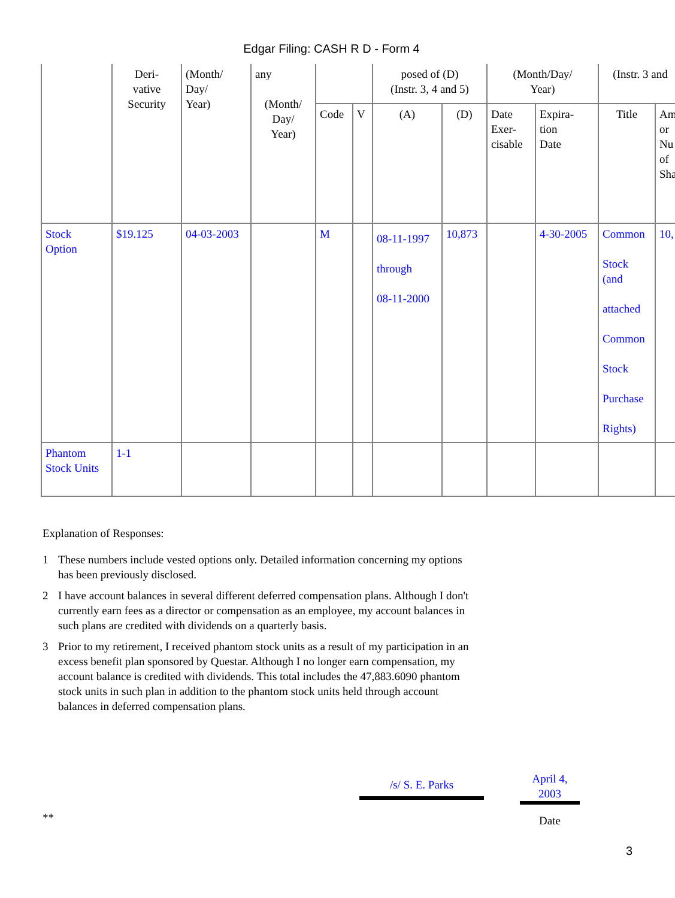Edgar Filing: CASH R D - Form 4
| | Deri- vative Security | (Month/ Day/ Year) | any (Month/ Day/ Year) | | | posed of (D) (Instr. 3, 4 and 5) | | (Month/Day/ Year) | | (Instr. 3 and | |
| | | | | Code | V | (A) | (D) | Date Exer- cisable | Expira- tion Date | Title | Am or Nu of Sha |
| Stock Option | $19.125 | 04-03-2003 | | M | | 08-11-1997 through 08-11-2000 | 10,873 | | 4-30-2005 | Common Stock (and attached Common Stock Purchase Rights) | 10, |
| Phantom Stock Units | 1-1 | | | | | | | | | | |
Explanation of Responses:
1 These numbers include vested options only. Detailed information concerning my options has been previously disclosed.
2 I have account balances in several different deferred compensation plans. Although I don't currently earn fees as a director or compensation as an employee, my account balances in such plans are credited with dividends on a quarterly basis.
3 Prior to my retirement, I received phantom stock units as a result of my participation in an excess benefit plan sponsored by Questar. Although I no longer earn compensation, my account balance is credited with dividends. This total includes the 47,883.6090 phantom stock units in such plan in addition to the phantom stock units held through account balances in deferred compensation plans.
/s/ S. E. Parks
April 4,
2003
Date
**
3